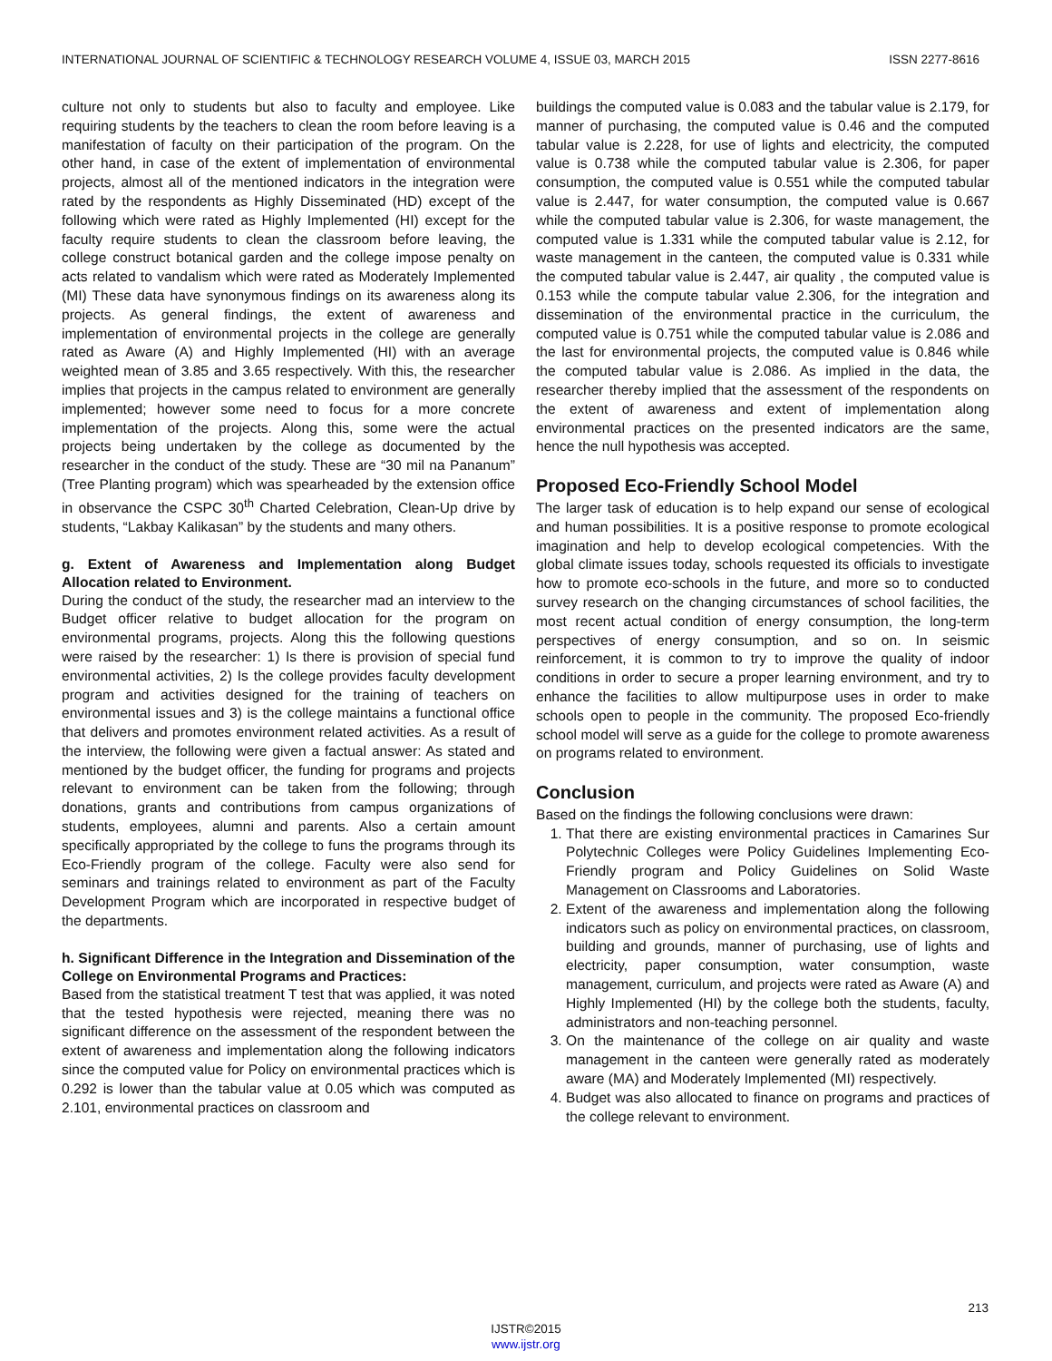INTERNATIONAL JOURNAL OF SCIENTIFIC & TECHNOLOGY RESEARCH VOLUME 4, ISSUE 03, MARCH 2015 ISSN 2277-8616
culture not only to students but also to faculty and employee. Like requiring students by the teachers to clean the room before leaving is a manifestation of faculty on their participation of the program. On the other hand, in case of the extent of implementation of environmental projects, almost all of the mentioned indicators in the integration were rated by the respondents as Highly Disseminated (HD) except of the following which were rated as Highly Implemented (HI) except for the faculty require students to clean the classroom before leaving, the college construct botanical garden and the college impose penalty on acts related to vandalism which were rated as Moderately Implemented (MI) These data have synonymous findings on its awareness along its projects. As general findings, the extent of awareness and implementation of environmental projects in the college are generally rated as Aware (A) and Highly Implemented (HI) with an average weighted mean of 3.85 and 3.65 respectively. With this, the researcher implies that projects in the campus related to environment are generally implemented; however some need to focus for a more concrete implementation of the projects. Along this, some were the actual projects being undertaken by the college as documented by the researcher in the conduct of the study. These are “30 mil na Pananum” (Tree Planting program) which was spearheaded by the extension office in observance the CSPC 30<sup>th</sup> Charted Celebration, Clean-Up drive by students, “Lakbay Kalikasan” by the students and many others.
g. Extent of Awareness and Implementation along Budget Allocation related to Environment.
During the conduct of the study, the researcher mad an interview to the Budget officer relative to budget allocation for the program on environmental programs, projects. Along this the following questions were raised by the researcher: 1) Is there is provision of special fund environmental activities, 2) Is the college provides faculty development program and activities designed for the training of teachers on environmental issues and 3) is the college maintains a functional office that delivers and promotes environment related activities. As a result of the interview, the following were given a factual answer: As stated and mentioned by the budget officer, the funding for programs and projects relevant to environment can be taken from the following; through donations, grants and contributions from campus organizations of students, employees, alumni and parents. Also a certain amount specifically appropriated by the college to funs the programs through its Eco-Friendly program of the college. Faculty were also send for seminars and trainings related to environment as part of the Faculty Development Program which are incorporated in respective budget of the departments.
h. Significant Difference in the Integration and Dissemination of the College on Environmental Programs and Practices:
Based from the statistical treatment T test that was applied, it was noted that the tested hypothesis were rejected, meaning there was no significant difference on the assessment of the respondent between the extent of awareness and implementation along the following indicators since the computed value for Policy on environmental practices which is 0.292 is lower than the tabular value at 0.05 which was computed as 2.101, environmental practices on classroom and
buildings the computed value is 0.083 and the tabular value is 2.179, for manner of purchasing, the computed value is 0.46 and the computed tabular value is 2.228, for use of lights and electricity, the computed value is 0.738 while the computed tabular value is 2.306, for paper consumption, the computed value is 0.551 while the computed tabular value is 2.447, for water consumption, the computed value is 0.667 while the computed tabular value is 2.306, for waste management, the computed value is 1.331 while the computed tabular value is 2.12, for waste management in the canteen, the computed value is 0.331 while the computed tabular value is 2.447, air quality , the computed value is 0.153 while the compute tabular value 2.306, for the integration and dissemination of the environmental practice in the curriculum, the computed value is 0.751 while the computed tabular value is 2.086 and the last for environmental projects, the computed value is 0.846 while the computed tabular value is 2.086. As implied in the data, the researcher thereby implied that the assessment of the respondents on the extent of awareness and extent of implementation along environmental practices on the presented indicators are the same, hence the null hypothesis was accepted.
Proposed Eco-Friendly School Model
The larger task of education is to help expand our sense of ecological and human possibilities. It is a positive response to promote ecological imagination and help to develop ecological competencies. With the global climate issues today, schools requested its officials to investigate how to promote eco-schools in the future, and more so to conducted survey research on the changing circumstances of school facilities, the most recent actual condition of energy consumption, the long-term perspectives of energy consumption, and so on. In seismic reinforcement, it is common to try to improve the quality of indoor conditions in order to secure a proper learning environment, and try to enhance the facilities to allow multipurpose uses in order to make schools open to people in the community. The proposed Eco-friendly school model will serve as a guide for the college to promote awareness on programs related to environment.
Conclusion
Based on the findings the following conclusions were drawn:
1. That there are existing environmental practices in Camarines Sur Polytechnic Colleges were Policy Guidelines Implementing Eco-Friendly program and Policy Guidelines on Solid Waste Management on Classrooms and Laboratories.
2. Extent of the awareness and implementation along the following indicators such as policy on environmental practices, on classroom, building and grounds, manner of purchasing, use of lights and electricity, paper consumption, water consumption, waste management, curriculum, and projects were rated as Aware (A) and Highly Implemented (HI) by the college both the students, faculty, administrators and non-teaching personnel.
3. On the maintenance of the college on air quality and waste management in the canteen were generally rated as moderately aware (MA) and Moderately Implemented (MI) respectively.
4. Budget was also allocated to finance on programs and practices of the college relevant to environment.
213
IJSTR©2015
www.ijstr.org